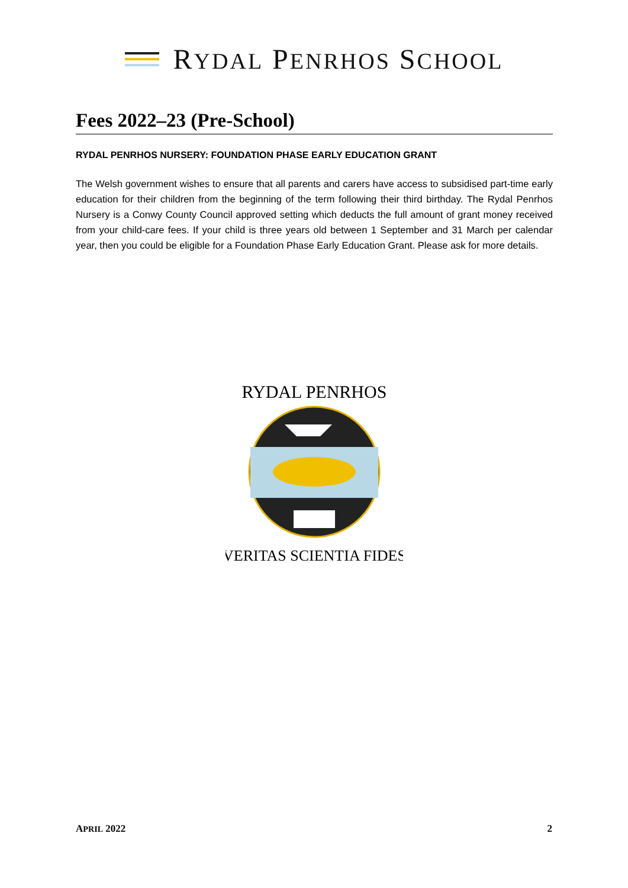RYDAL PENRHOS SCHOOL
Fees 2022–23 (Pre-School)
RYDAL PENRHOS NURSERY: FOUNDATION PHASE EARLY EDUCATION GRANT
The Welsh government wishes to ensure that all parents and carers have access to subsidised part-time early education for their children from the beginning of the term following their third birthday. The Rydal Penrhos Nursery is a Conwy County Council approved setting which deducts the full amount of grant money received from your child-care fees. If your child is three years old between 1 September and 31 March per calendar year, then you could be eligible for a Foundation Phase Early Education Grant. Please ask for more details.
RYDAL PENRHOS
VERITAS SCIENTIA FIDES
APRIL 2022 2